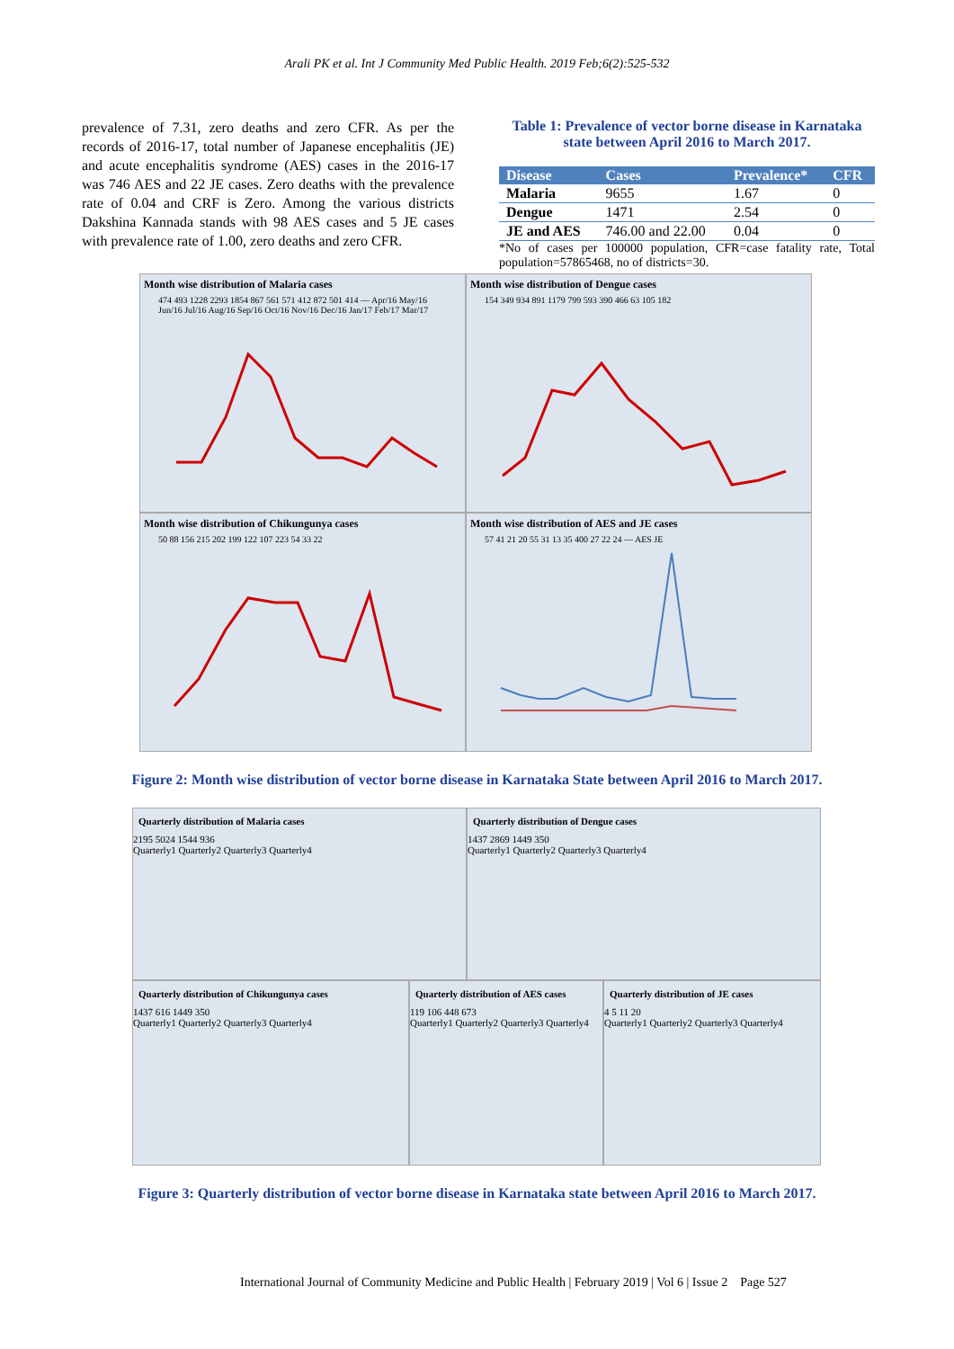Arali PK et al. Int J Community Med Public Health. 2019 Feb;6(2):525-532
prevalence of 7.31, zero deaths and zero CFR. As per the records of 2016-17, total number of Japanese encephalitis (JE) and acute encephalitis syndrome (AES) cases in the 2016-17 was 746 AES and 22 JE cases. Zero deaths with the prevalence rate of 0.04 and CRF is Zero. Among the various districts Dakshina Kannada stands with 98 AES cases and 5 JE cases with prevalence rate of 1.00, zero deaths and zero CFR.
Table 1: Prevalence of vector borne disease in Karnataka state between April 2016 to March 2017.
| Disease | Cases | Prevalence* | CFR |
| --- | --- | --- | --- |
| Malaria | 9655 | 1.67 | 0 |
| Dengue | 1471 | 2.54 | 0 |
| JE and AES | 746.00 and 22.00 | 0.04 | 0 |
*No of cases per 100000 population, CFR=case fatality rate, Total population=57865468, no of districts=30.
Month wise distribution of Malaria cases
474 493 1228 2293 1854 867 561 571 412 872 501 414 — Apr/16 May/16 Jun/16 Jul/16 Aug/16 Sep/16 Oct/16 Nov/16 Dec/16 Jan/17 Feb/17 Mar/17
Month wise distribution of Dengue cases
154 349 934 891 1179 799 593 390 466 63 105 182
Month wise distribution of Chikungunya cases
50 88 156 215 202 199 122 107 223 54 33 22
Month wise distribution of AES and JE cases
57 41 21 20 55 31 13 35 400 27 22 24 — AES JE
Figure 2: Month wise distribution of vector borne disease in Karnataka State between April 2016 to March 2017.
Quarterly distribution of Malaria cases
2195 5024 1544 936
Quarterly1 Quarterly2 Quarterly3 Quarterly4
Quarterly distribution of Dengue cases
1437 2869 1449 350
Quarterly1 Quarterly2 Quarterly3 Quarterly4
Quarterly distribution of Chikungunya cases
1437 616 1449 350
Quarterly1 Quarterly2 Quarterly3 Quarterly4
Quarterly distribution of AES cases
119 106 448 673
Quarterly1 Quarterly2 Quarterly3 Quarterly4
Quarterly distribution of JE cases
4 5 11 20
Quarterly1 Quarterly2 Quarterly3 Quarterly4
Figure 3: Quarterly distribution of vector borne disease in Karnataka state between April 2016 to March 2017.
International Journal of Community Medicine and Public Health | February 2019 | Vol 6 | Issue 2 Page 527